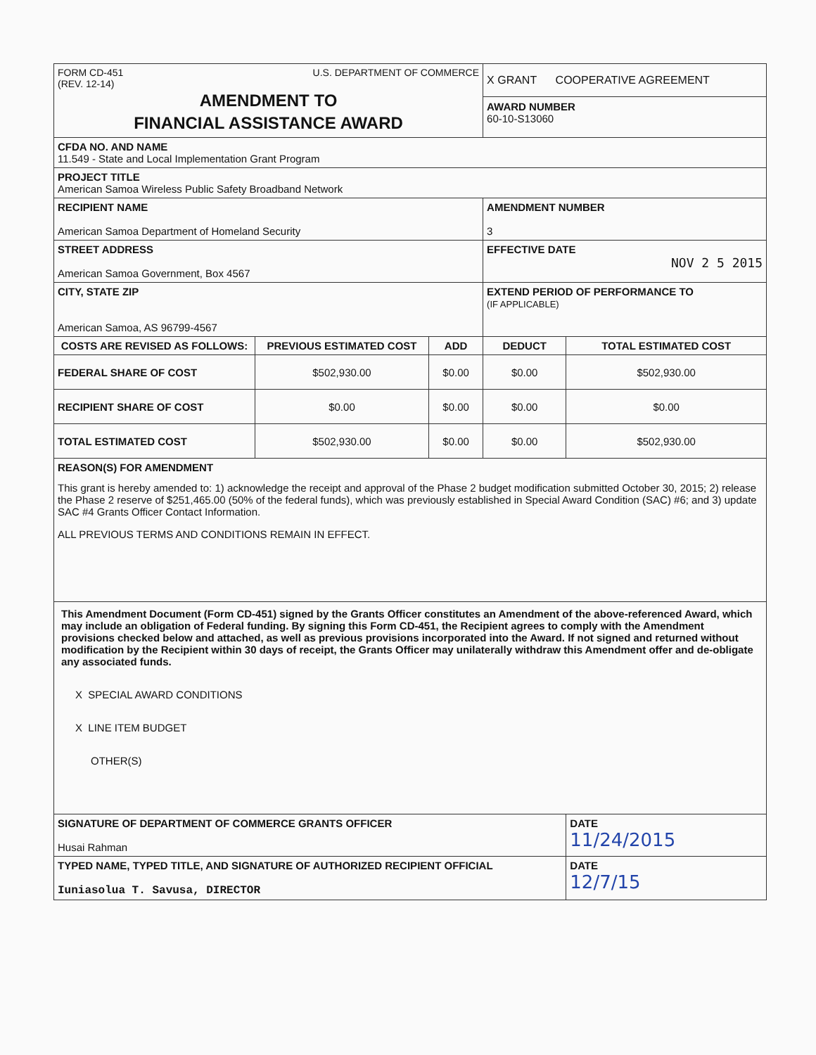| FORM CD-451 (REV. 12-14) U.S. DEPARTMENT OF COMMERCE AMENDMENT TO FINANCIAL ASSISTANCE AWARD | | | X GRANT COOPERATIVE AGREEMENT AWARD NUMBER 60-10-S13060 | |
| CFDA NO. AND NAME 11.549 - State and Local Implementation Grant Program | | | | |
| PROJECT TITLE American Samoa Wireless Public Safety Broadband Network | | | | |
| RECIPIENT NAME American Samoa Department of Homeland Security | | | AMENDMENT NUMBER 3 | |
| STREET ADDRESS American Samoa Government, Box 4567 | | | EFFECTIVE DATE NOV 2 5 2015 | |
| CITY, STATE ZIP American Samoa, AS 96799-4567 | | | EXTEND PERIOD OF PERFORMANCE TO (IF APPLICABLE) | |
| COSTS ARE REVISED AS FOLLOWS: | PREVIOUS ESTIMATED COST | ADD | DEDUCT | TOTAL ESTIMATED COST |
| FEDERAL SHARE OF COST | $502,930.00 | $0.00 | $0.00 | $502,930.00 |
| RECIPIENT SHARE OF COST | $0.00 | $0.00 | $0.00 | $0.00 |
| TOTAL ESTIMATED COST | $502,930.00 | $0.00 | $0.00 | $502,930.00 |
| REASON(S) FOR AMENDMENT This grant is hereby amended to: 1) acknowledge the receipt and approval of the Phase 2 budget modification submitted October 30, 2015; 2) release the Phase 2 reserve of $251,465.00 (50% of the federal funds), which was previously established in Special Award Condition (SAC) #6; and 3) update SAC #4 Grants Officer Contact Information. ALL PREVIOUS TERMS AND CONDITIONS REMAIN IN EFFECT. | | | | |
| This Amendment Document (Form CD-451) signed by the Grants Officer constitutes an Amendment of the above-referenced Award, which may include an obligation of Federal funding. By signing this Form CD-451, the Recipient agrees to comply with the Amendment provisions checked below and attached, as well as previous provisions incorporated into the Award. If not signed and returned without modification by the Recipient within 30 days of receipt, the Grants Officer may unilaterally withdraw this Amendment offer and de-obligate any associated funds. X SPECIAL AWARD CONDITIONS X LINE ITEM BUDGET OTHER(S) | | | | |
| SIGNATURE OF DEPARTMENT OF COMMERCE GRANTS OFFICER Husai Rahman | | | | DATE 11/24/2015 |
| TYPED NAME, TYPED TITLE, AND SIGNATURE OF AUTHORIZED RECIPIENT OFFICIAL Iuniasolua T. Savusa, DIRECTOR | | | | DATE 12/7/15 |